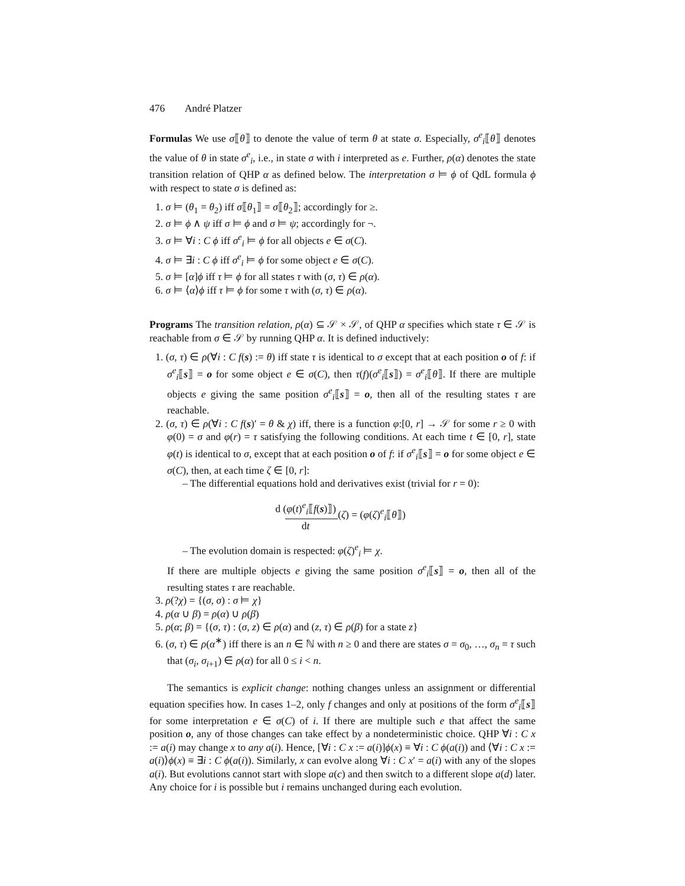476 André Platzer
Formulas We use σ⟦θ⟧ to denote the value of term θ at state σ. Especially, σ<sup>e</sup><sub>i</sub>⟦θ⟧ denotes the value of θ in state σ<sup>e</sup><sub>i</sub>, i.e., in state σ with i interpreted as e. Further, ρ(α) denotes the state transition relation of QHP α as defined below. The interpretation σ ⊨ ϕ of QdL formula ϕ with respect to state σ is defined as:
1. σ ⊨ (θ<sub>1</sub> = θ<sub>2</sub>) iff σ⟦θ<sub>1</sub>⟧ = σ⟦θ<sub>2</sub>⟧; accordingly for ≥.
2. σ ⊨ ϕ ∧ ψ iff σ ⊨ ϕ and σ ⊨ ψ; accordingly for ¬.
3. σ ⊨ ∀i : C ϕ iff σ<sup>e</sup><sub>i</sub> ⊨ ϕ for all objects e ∈ σ(C).
4. σ ⊨ ∃i : C ϕ iff σ<sup>e</sup><sub>i</sub> ⊨ ϕ for some object e ∈ σ(C).
5. σ ⊨ [α]ϕ iff τ ⊨ ϕ for all states τ with (σ, τ) ∈ ρ(α).
6. σ ⊨ ⟨α⟩ϕ iff τ ⊨ ϕ for some τ with (σ, τ) ∈ ρ(α).
Programs The transition relation, ρ(α) ⊆ 𝒮 × 𝒮, of QHP α specifies which state τ ∈ 𝒮 is reachable from σ ∈ 𝒮 by running QHP α. It is defined inductively:
1. (σ, τ) ∈ ρ(∀i : C f(s) := θ) iff state τ is identical to σ except that at each position o of f: if σ<sup>e</sup><sub>i</sub>⟦s⟧ = o for some object e ∈ σ(C), then τ(f)(σ<sup>e</sup><sub>i</sub>⟦s⟧) = σ<sup>e</sup><sub>i</sub>⟦θ⟧. If there are multiple objects e giving the same position σ<sup>e</sup><sub>i</sub>⟦s⟧ = o, then all of the resulting states τ are reachable.
2. (σ, τ) ∈ ρ(∀i : C f(s)′ = θ & χ) iff, there is a function φ:[0, r] → 𝒮 for some r ≥ 0 with φ(0) = σ and φ(r) = τ satisfying the following conditions. At each time t ∈ [0, r], state φ(t) is identical to σ, except that at each position o of f: if σ<sup>e</sup><sub>i</sub>⟦s⟧ = o for some object e ∈ σ(C), then, at each time ζ ∈ [0, r]:
– The differential equations hold and derivatives exist (trivial for r = 0):
d (φ(t)<sup>e</sup><sub>i</sub>⟦f(s)⟧) dt(ζ) = (φ(ζ)<sup>e</sup><sub>i</sub>⟦θ⟧)
– The evolution domain is respected: φ(ζ)<sup>e</sup><sub>i</sub> ⊨ χ.
If there are multiple objects e giving the same position σ<sup>e</sup><sub>i</sub>⟦s⟧ = o, then all of the resulting states τ are reachable.
3. ρ(?χ) = {(σ, σ) : σ ⊨ χ}
4. ρ(α ∪ β) = ρ(α) ∪ ρ(β)
5. ρ(α; β) = {(σ, τ) : (σ, z) ∈ ρ(α) and (z, τ) ∈ ρ(β) for a state z}
6. (σ, τ) ∈ ρ(α<sup>∗</sup>) iff there is an n ∈ ℕ with n ≥ 0 and there are states σ = σ<sub>0</sub>, …, σ<sub>n</sub> = τ such that (σ<sub>i</sub>, σ<sub>i+1</sub>) ∈ ρ(α) for all 0 ≤ i < n.
The semantics is explicit change: nothing changes unless an assignment or differential equation specifies how. In cases 1–2, only f changes and only at positions of the form σ<sup>e</sup><sub>i</sub>⟦s⟧ for some interpretation e ∈ σ(C) of i. If there are multiple such e that affect the same position o, any of those changes can take effect by a nondeterministic choice. QHP ∀i : C x := a(i) may change x to any a(i). Hence, [∀i : C x := a(i)]ϕ(x) ≡ ∀i : C ϕ(a(i)) and ⟨∀i : C x := a(i)⟩ϕ(x) ≡ ∃i : C ϕ(a(i)). Similarly, x can evolve along ∀i : C x′ = a(i) with any of the slopes a(i). But evolutions cannot start with slope a(c) and then switch to a different slope a(d) later. Any choice for i is possible but i remains unchanged during each evolution.